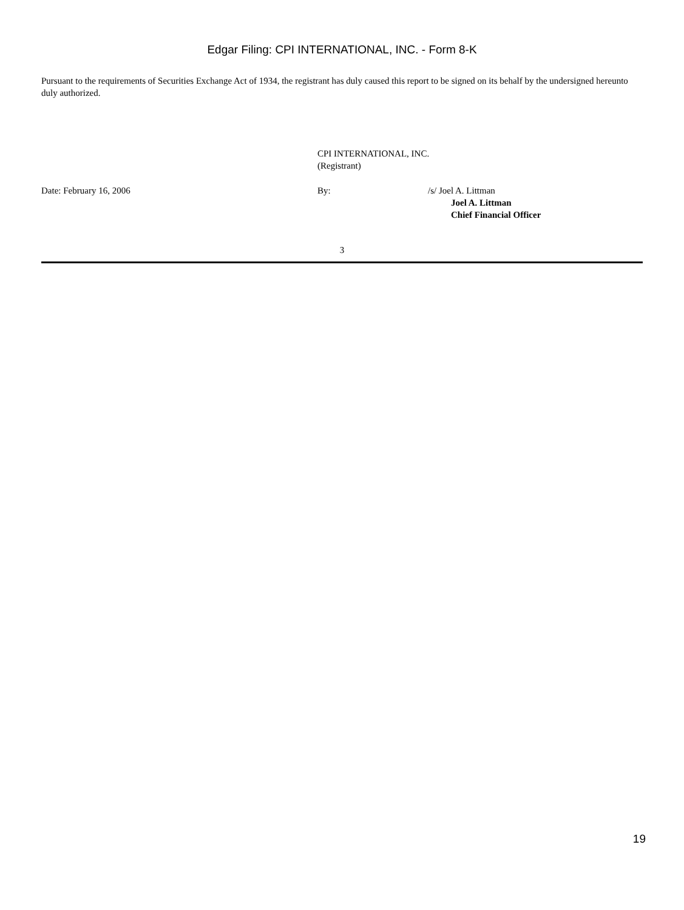Edgar Filing: CPI INTERNATIONAL, INC. - Form 8-K
Pursuant to the requirements of Securities Exchange Act of 1934, the registrant has duly caused this report to be signed on its behalf by the undersigned hereunto duly authorized.
| | CPI INTERNATIONAL, INC. (Registrant) | |
| Date: February 16, 2006 | By: | /s/ Joel A. Littman Joel A. Littman Chief Financial Officer |
3
19